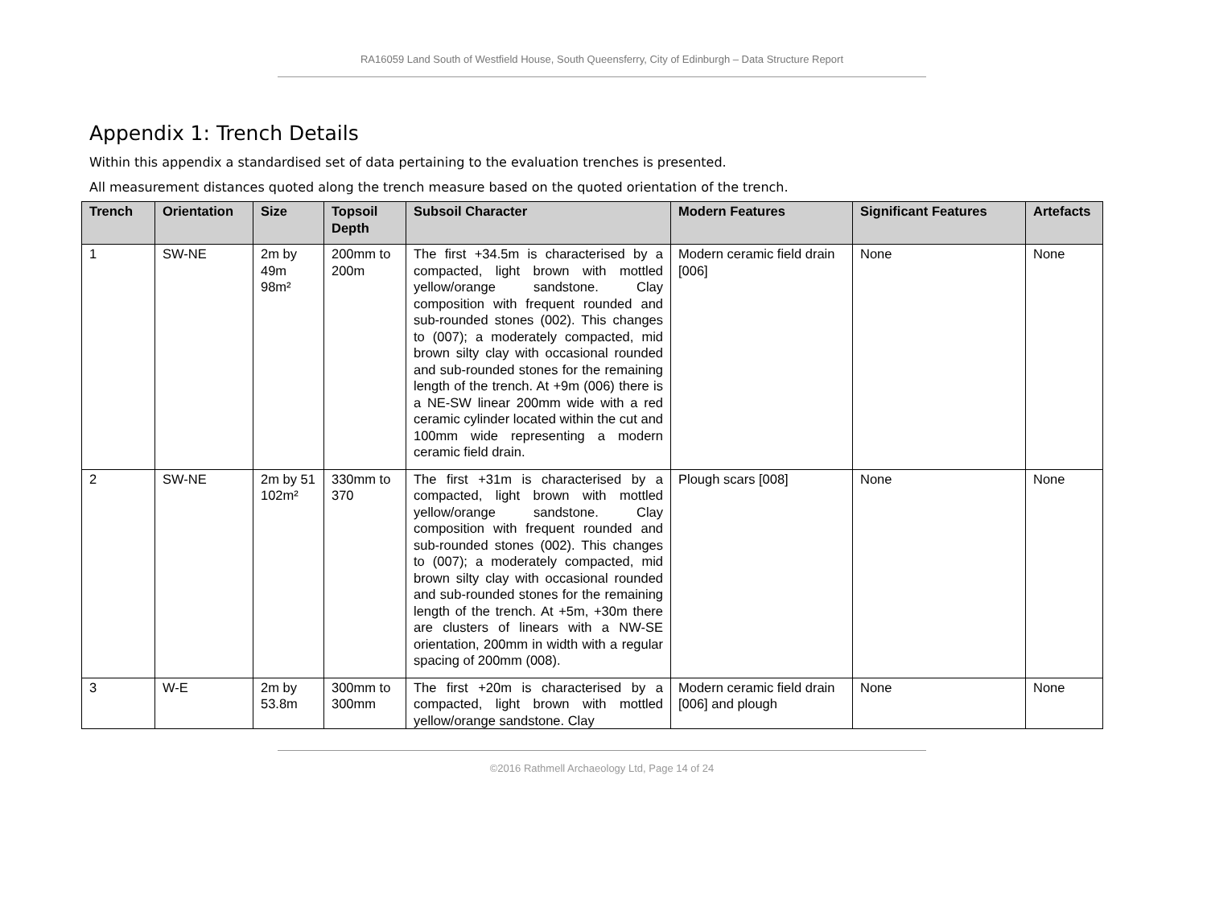RA16059 Land South of Westfield House, South Queensferry, City of Edinburgh – Data Structure Report
Appendix 1: Trench Details
Within this appendix a standardised set of data pertaining to the evaluation trenches is presented.
All measurement distances quoted along the trench measure based on the quoted orientation of the trench.
| Trench | Orientation | Size | Topsoil Depth | Subsoil Character | Modern Features | Significant Features | Artefacts |
| --- | --- | --- | --- | --- | --- | --- | --- |
| 1 | SW-NE | 2m by 49m 98m² | 200mm to 200m | The first +34.5m is characterised by a compacted, light brown with mottled yellow/orange sandstone. Clay composition with frequent rounded and sub-rounded stones (002). This changes to (007); a moderately compacted, mid brown silty clay with occasional rounded and sub-rounded stones for the remaining length of the trench. At +9m (006) there is a NE-SW linear 200mm wide with a red ceramic cylinder located within the cut and 100mm wide representing a modern ceramic field drain. | Modern ceramic field drain [006] | None | None |
| 2 | SW-NE | 2m by 51 102m² | 330mm to 370 | The first +31m is characterised by a compacted, light brown with mottled yellow/orange sandstone. Clay composition with frequent rounded and sub-rounded stones (002). This changes to (007); a moderately compacted, mid brown silty clay with occasional rounded and sub-rounded stones for the remaining length of the trench. At +5m, +30m there are clusters of linears with a NW-SE orientation, 200mm in width with a regular spacing of 200mm (008). | Plough scars [008] | None | None |
| 3 | W-E | 2m by 53.8m | 300mm to 300mm | The first +20m is characterised by a compacted, light brown with mottled yellow/orange sandstone. Clay | Modern ceramic field drain [006] and plough | None | None |
©2016 Rathmell Archaeology Ltd, Page 14 of 24